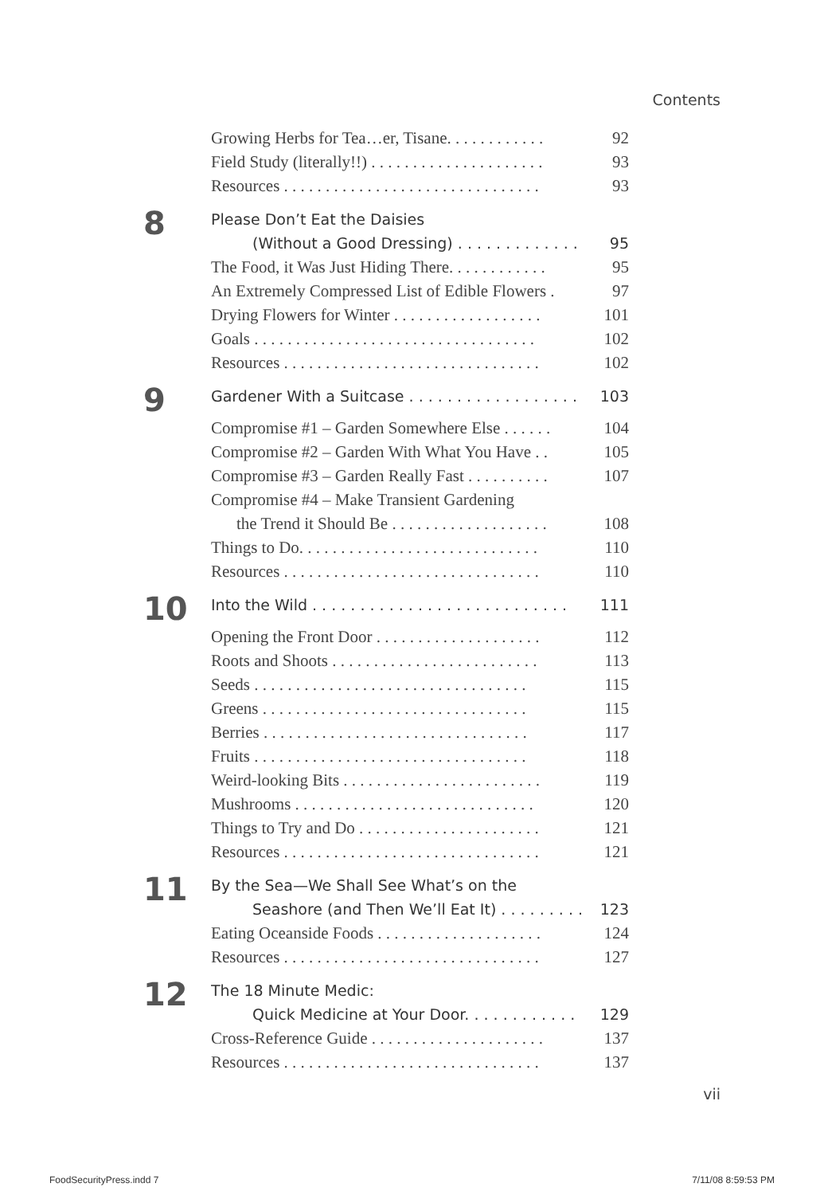Contents
Growing Herbs for Tea…er, Tisane. . . . . . . . . . . . 92
Field Study (literally!!) . . . . . . . . . . . . . . . . . . . . . 93
Resources . . . . . . . . . . . . . . . . . . . . . . . . . . . . . . . 93
8
Please Don’t Eat the Daisies
(Without a Good Dressing) . . . . . . . . . . . . .
95
The Food, it Was Just Hiding There. . . . . . . . . . . . 95
An Extremely Compressed List of Edible Flowers . 97
Drying Flowers for Winter . . . . . . . . . . . . . . . . . . 101
Goals . . . . . . . . . . . . . . . . . . . . . . . . . . . . . . . . . . 102
Resources . . . . . . . . . . . . . . . . . . . . . . . . . . . . . . . 102
9
Gardener With a Suitcase . . . . . . . . . . . . . . . . . . 103
Compromise #1 – Garden Somewhere Else . . . . . . 104
Compromise #2 – Garden With What You Have . . 105
Compromise #3 – Garden Really Fast . . . . . . . . . . 107
Compromise #4 – Make Transient Gardening
the Trend it Should Be . . . . . . . . . . . . . . . . . . .
108
Things to Do. . . . . . . . . . . . . . . . . . . . . . . . . . . . . 110
Resources . . . . . . . . . . . . . . . . . . . . . . . . . . . . . . . 110
10
Into the Wild . . . . . . . . . . . . . . . . . . . . . . . . . . . 111
Opening the Front Door . . . . . . . . . . . . . . . . . . . . 112
Roots and Shoots . . . . . . . . . . . . . . . . . . . . . . . . . 113
Seeds . . . . . . . . . . . . . . . . . . . . . . . . . . . . . . . . . 115
Greens . . . . . . . . . . . . . . . . . . . . . . . . . . . . . . . . 115
Berries . . . . . . . . . . . . . . . . . . . . . . . . . . . . . . . . 117
Fruits . . . . . . . . . . . . . . . . . . . . . . . . . . . . . . . . . 118
Weird-looking Bits . . . . . . . . . . . . . . . . . . . . . . . . 119
Mushrooms . . . . . . . . . . . . . . . . . . . . . . . . . . . . . 120
Things to Try and Do . . . . . . . . . . . . . . . . . . . . . . 121
Resources . . . . . . . . . . . . . . . . . . . . . . . . . . . . . . . 121
11
By the Sea—We Shall See What’s on the
Seashore (and Then We’ll Eat It) . . . . . . . . .
123
Eating Oceanside Foods . . . . . . . . . . . . . . . . . . . . 124
Resources . . . . . . . . . . . . . . . . . . . . . . . . . . . . . . . 127
12
The 18 Minute Medic:
Quick Medicine at Your Door. . . . . . . . . . . .
129
Cross-Reference Guide . . . . . . . . . . . . . . . . . . . . . 137
Resources . . . . . . . . . . . . . . . . . . . . . . . . . . . . . . . 137
vii
FoodSecurityPress.indd 7 7/11/08 8:59:53 PM